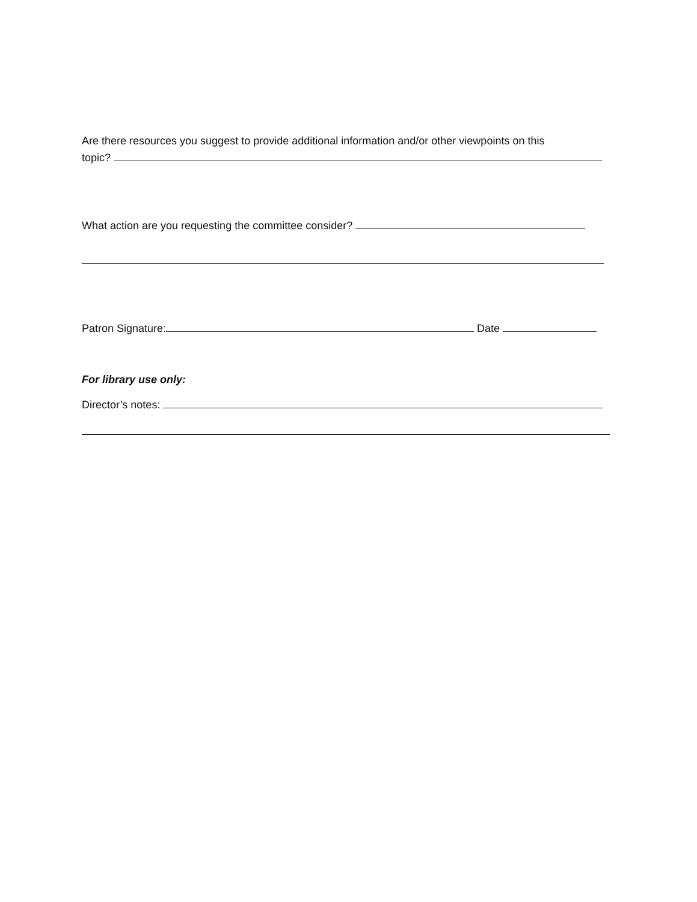Are there resources you suggest to provide additional information and/or other viewpoints on this
topic?
What action are you requesting the committee consider?
Patron Signature: Date
For library use only:
Director’s notes: